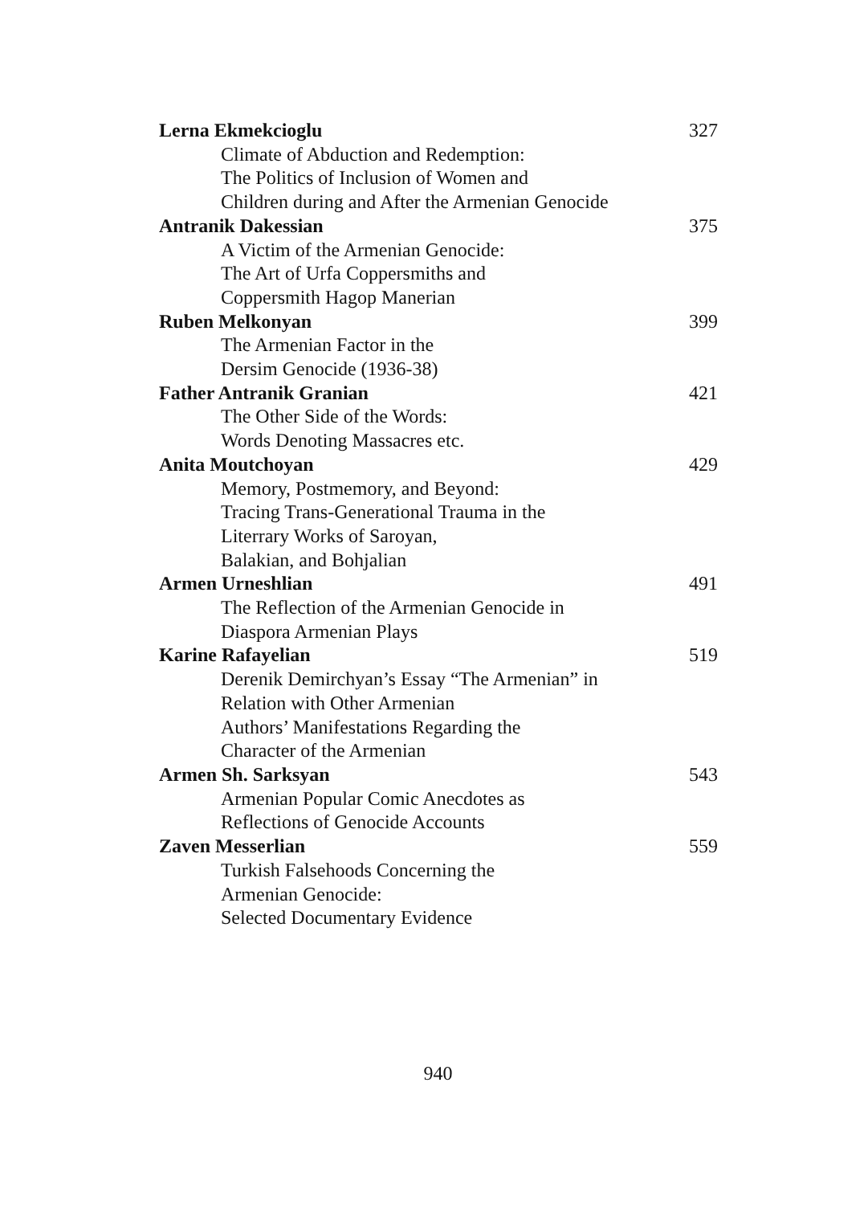Lerna Ekmekcioglu 327
Climate of Abduction and Redemption:
The Politics of Inclusion of Women and
Children during and After the Armenian Genocide
Antranik Dakessian 375
A Victim of the Armenian Genocide:
The Art of Urfa Coppersmiths and
Coppersmith Hagop Manerian
Ruben Melkonyan 399
The Armenian Factor in the
Dersim Genocide (1936-38)
Father Antranik Granian 421
The Other Side of the Words:
Words Denoting Massacres etc.
Anita Moutchoyan 429
Memory, Postmemory, and Beyond:
Tracing Trans-Generational Trauma in the
Literrary Works of Saroyan,
Balakian, and Bohjalian
Armen Urneshlian 491
The Reflection of the Armenian Genocide in
Diaspora Armenian Plays
Karine Rafayelian 519
Derenik Demirchyan’s Essay “The Armenian” in
Relation with Other Armenian
Authors’ Manifestations Regarding the
Character of the Armenian
Armen Sh. Sarksyan 543
Armenian Popular Comic Anecdotes as
Reflections of Genocide Accounts
Zaven Messerlian 559
Turkish Falsehoods Concerning the
Armenian Genocide:
Selected Documentary Evidence
940